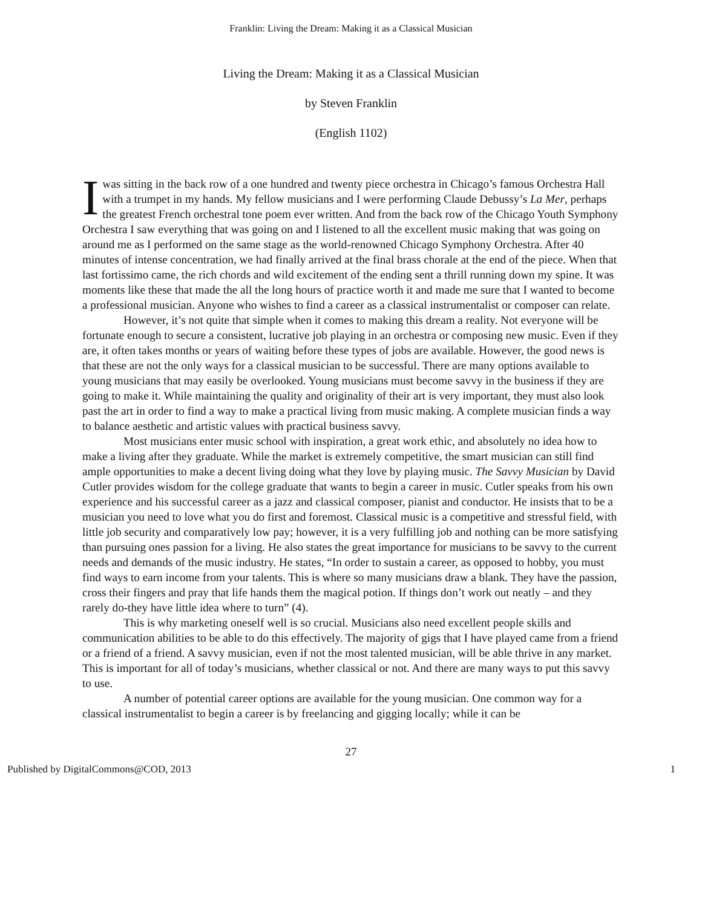Franklin: Living the Dream: Making it as a Classical Musician
Living the Dream: Making it as a Classical Musician
by Steven Franklin
(English 1102)
I was sitting in the back row of a one hundred and twenty piece orchestra in Chicago’s famous Orchestra Hall with a trumpet in my hands. My fellow musicians and I were performing Claude Debussy’s La Mer, perhaps the greatest French orchestral tone poem ever written. And from the back row of the Chicago Youth Symphony Orchestra I saw everything that was going on and I listened to all the excellent music making that was going on around me as I performed on the same stage as the world-renowned Chicago Symphony Orchestra. After 40 minutes of intense concentration, we had finally arrived at the final brass chorale at the end of the piece. When that last fortissimo came, the rich chords and wild excitement of the ending sent a thrill running down my spine. It was moments like these that made the all the long hours of practice worth it and made me sure that I wanted to become a professional musician. Anyone who wishes to find a career as a classical instrumentalist or composer can relate.
However, it’s not quite that simple when it comes to making this dream a reality. Not everyone will be fortunate enough to secure a consistent, lucrative job playing in an orchestra or composing new music. Even if they are, it often takes months or years of waiting before these types of jobs are available. However, the good news is that these are not the only ways for a classical musician to be successful. There are many options available to young musicians that may easily be overlooked. Young musicians must become savvy in the business if they are going to make it. While maintaining the quality and originality of their art is very important, they must also look past the art in order to find a way to make a practical living from music making. A complete musician finds a way to balance aesthetic and artistic values with practical business savvy.
Most musicians enter music school with inspiration, a great work ethic, and absolutely no idea how to make a living after they graduate. While the market is extremely competitive, the smart musician can still find ample opportunities to make a decent living doing what they love by playing music. The Savvy Musician by David Cutler provides wisdom for the college graduate that wants to begin a career in music. Cutler speaks from his own experience and his successful career as a jazz and classical composer, pianist and conductor. He insists that to be a musician you need to love what you do first and foremost. Classical music is a competitive and stressful field, with little job security and comparatively low pay; however, it is a very fulfilling job and nothing can be more satisfying than pursuing ones passion for a living. He also states the great importance for musicians to be savvy to the current needs and demands of the music industry. He states, “In order to sustain a career, as opposed to hobby, you must find ways to earn income from your talents. This is where so many musicians draw a blank. They have the passion, cross their fingers and pray that life hands them the magical potion. If things don’t work out neatly – and they rarely do-they have little idea where to turn” (4).
This is why marketing oneself well is so crucial. Musicians also need excellent people skills and communication abilities to be able to do this effectively. The majority of gigs that I have played came from a friend or a friend of a friend. A savvy musician, even if not the most talented musician, will be able thrive in any market. This is important for all of today’s musicians, whether classical or not. And there are many ways to put this savvy to use.
A number of potential career options are available for the young musician. One common way for a classical instrumentalist to begin a career is by freelancing and gigging locally; while it can be
27
Published by DigitalCommons@COD, 2013 1